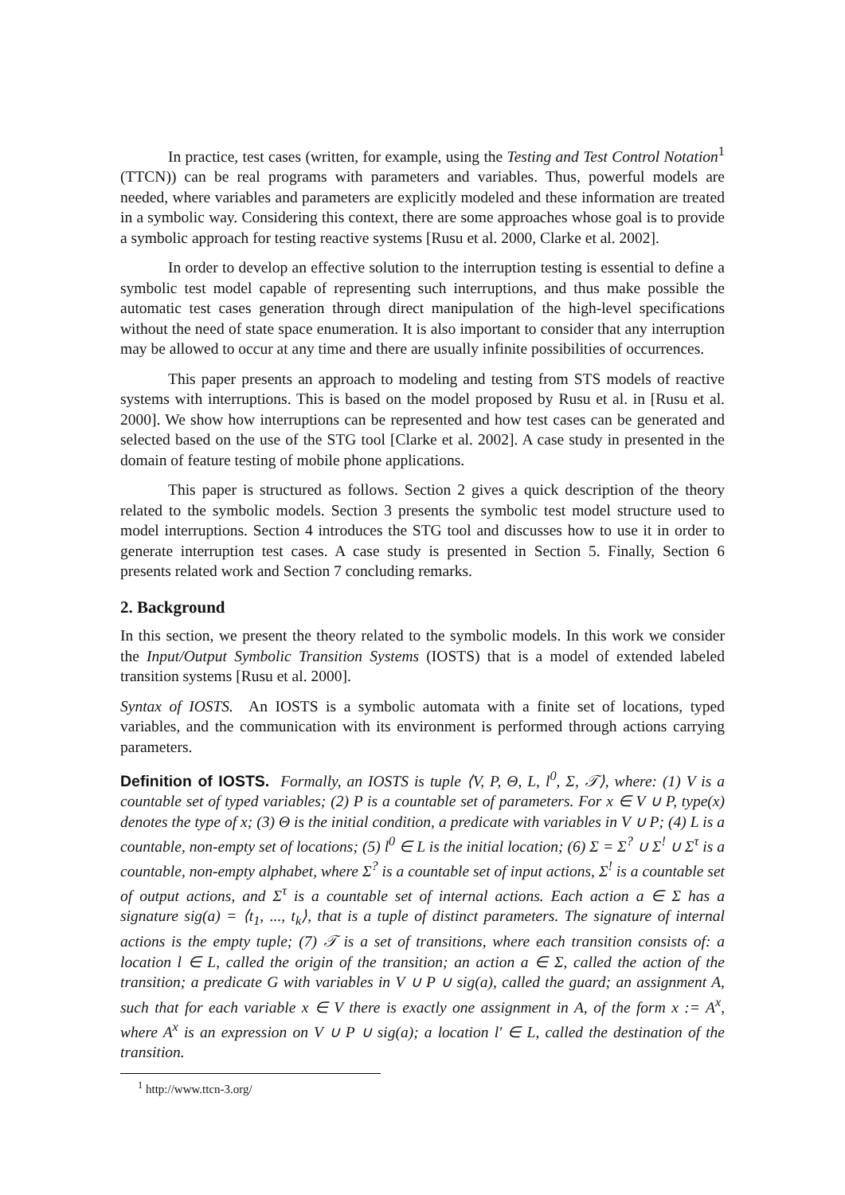In practice, test cases (written, for example, using the Testing and Test Control Notation<sup>1</sup> (TTCN)) can be real programs with parameters and variables. Thus, powerful models are needed, where variables and parameters are explicitly modeled and these information are treated in a symbolic way. Considering this context, there are some approaches whose goal is to provide a symbolic approach for testing reactive systems [Rusu et al. 2000, Clarke et al. 2002].
In order to develop an effective solution to the interruption testing is essential to define a symbolic test model capable of representing such interruptions, and thus make possible the automatic test cases generation through direct manipulation of the high-level specifications without the need of state space enumeration. It is also important to consider that any interruption may be allowed to occur at any time and there are usually infinite possibilities of occurrences.
This paper presents an approach to modeling and testing from STS models of reactive systems with interruptions. This is based on the model proposed by Rusu et al. in [Rusu et al. 2000]. We show how interruptions can be represented and how test cases can be generated and selected based on the use of the STG tool [Clarke et al. 2002]. A case study in presented in the domain of feature testing of mobile phone applications.
This paper is structured as follows. Section 2 gives a quick description of the theory related to the symbolic models. Section 3 presents the symbolic test model structure used to model interruptions. Section 4 introduces the STG tool and discusses how to use it in order to generate interruption test cases. A case study is presented in Section 5. Finally, Section 6 presents related work and Section 7 concluding remarks.
2. Background
In this section, we present the theory related to the symbolic models. In this work we consider the Input/Output Symbolic Transition Systems (IOSTS) that is a model of extended labeled transition systems [Rusu et al. 2000].
Syntax of IOSTS. An IOSTS is a symbolic automata with a finite set of locations, typed variables, and the communication with its environment is performed through actions carrying parameters.
Definition of IOSTS. Formally, an IOSTS is tuple ⟨V, P, Θ, L, l<sup>0</sup>, Σ, 𝒯⟩, where: (1) V is a countable set of typed variables; (2) P is a countable set of parameters. For x ∈ V ∪ P, type(x) denotes the type of x; (3) Θ is the initial condition, a predicate with variables in V ∪ P; (4) L is a countable, non-empty set of locations; (5) l<sup>0</sup> ∈ L is the initial location; (6) Σ = Σ<sup>?</sup> ∪ Σ<sup>!</sup> ∪ Σ<sup>τ</sup> is a countable, non-empty alphabet, where Σ<sup>?</sup> is a countable set of input actions, Σ<sup>!</sup> is a countable set of output actions, and Σ<sup>τ</sup> is a countable set of internal actions. Each action a ∈ Σ has a signature sig(a) = ⟨t<sub>1</sub>, ..., t<sub>k</sub>⟩, that is a tuple of distinct parameters. The signature of internal actions is the empty tuple; (7) 𝒯 is a set of transitions, where each transition consists of: a location l ∈ L, called the origin of the transition; an action a ∈ Σ, called the action of the transition; a predicate G with variables in V ∪ P ∪ sig(a), called the guard; an assignment A, such that for each variable x ∈ V there is exactly one assignment in A, of the form x := A<sup>x</sup>, where A<sup>x</sup> is an expression on V ∪ P ∪ sig(a); a location l′ ∈ L, called the destination of the transition.
<sup>1</sup> http://www.ttcn-3.org/